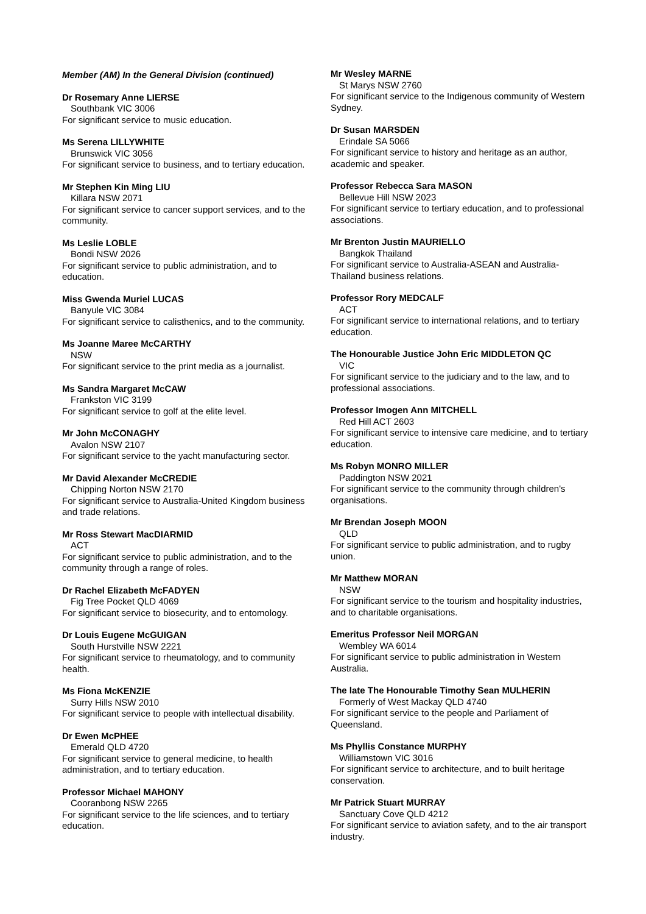Member (AM) In the General Division (continued)
Dr Rosemary Anne LIERSE
Southbank VIC 3006
For significant service to music education.
Ms Serena LILLYWHITE
Brunswick VIC 3056
For significant service to business, and to tertiary education.
Mr Stephen Kin Ming LIU
Killara NSW 2071
For significant service to cancer support services, and to the community.
Ms Leslie LOBLE
Bondi NSW 2026
For significant service to public administration, and to education.
Miss Gwenda Muriel LUCAS
Banyule VIC 3084
For significant service to calisthenics, and to the community.
Ms Joanne Maree McCARTHY
NSW
For significant service to the print media as a journalist.
Ms Sandra Margaret McCAW
Frankston VIC 3199
For significant service to golf at the elite level.
Mr John McCONAGHY
Avalon NSW 2107
For significant service to the yacht manufacturing sector.
Mr David Alexander McCREDIE
Chipping Norton NSW 2170
For significant service to Australia-United Kingdom business and trade relations.
Mr Ross Stewart MacDIARMID
ACT
For significant service to public administration, and to the community through a range of roles.
Dr Rachel Elizabeth McFADYEN
Fig Tree Pocket QLD 4069
For significant service to biosecurity, and to entomology.
Dr Louis Eugene McGUIGAN
South Hurstville NSW 2221
For significant service to rheumatology, and to community health.
Ms Fiona McKENZIE
Surry Hills NSW 2010
For significant service to people with intellectual disability.
Dr Ewen McPHEE
Emerald QLD 4720
For significant service to general medicine, to health administration, and to tertiary education.
Professor Michael MAHONY
Cooranbong NSW 2265
For significant service to the life sciences, and to tertiary education.
Mr Wesley MARNE
St Marys NSW 2760
For significant service to the Indigenous community of Western Sydney.
Dr Susan MARSDEN
Erindale SA 5066
For significant service to history and heritage as an author, academic and speaker.
Professor Rebecca Sara MASON
Bellevue Hill NSW 2023
For significant service to tertiary education, and to professional associations.
Mr Brenton Justin MAURIELLO
Bangkok Thailand
For significant service to Australia-ASEAN and Australia-Thailand business relations.
Professor Rory MEDCALF
ACT
For significant service to international relations, and to tertiary education.
The Honourable Justice John Eric MIDDLETON QC
VIC
For significant service to the judiciary and to the law, and to professional associations.
Professor Imogen Ann MITCHELL
Red Hill ACT 2603
For significant service to intensive care medicine, and to tertiary education.
Ms Robyn MONRO MILLER
Paddington NSW 2021
For significant service to the community through children's organisations.
Mr Brendan Joseph MOON
QLD
For significant service to public administration, and to rugby union.
Mr Matthew MORAN
NSW
For significant service to the tourism and hospitality industries, and to charitable organisations.
Emeritus Professor Neil MORGAN
Wembley WA 6014
For significant service to public administration in Western Australia.
The late The Honourable Timothy Sean MULHERIN
Formerly of West Mackay QLD 4740
For significant service to the people and Parliament of Queensland.
Ms Phyllis Constance MURPHY
Williamstown VIC 3016
For significant service to architecture, and to built heritage conservation.
Mr Patrick Stuart MURRAY
Sanctuary Cove QLD 4212
For significant service to aviation safety, and to the air transport industry.